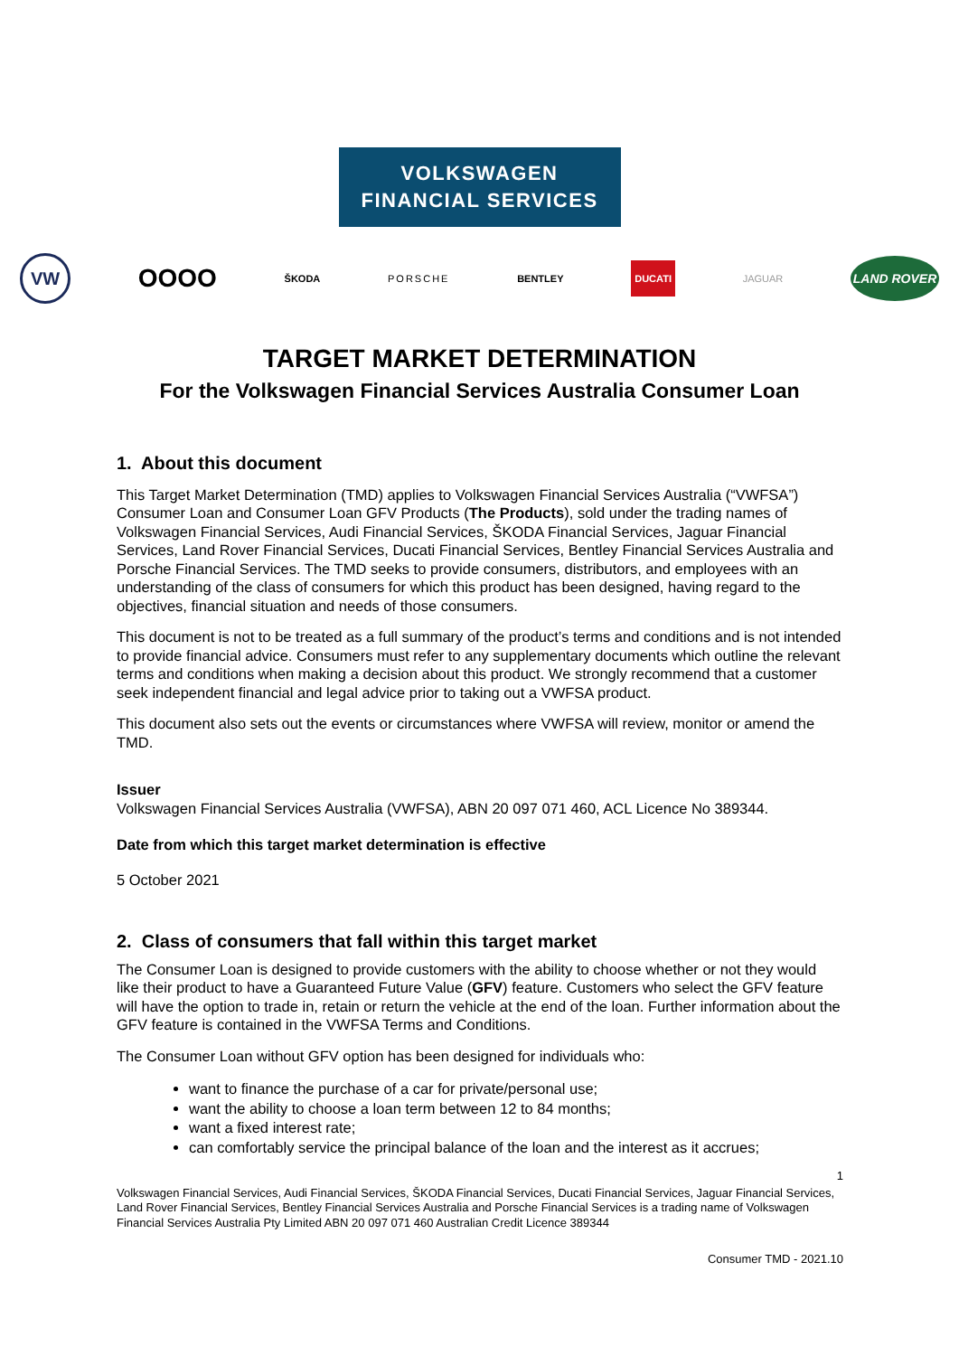VOLKSWAGEN
FINANCIAL SERVICES
VW OOOO ŠKODA PORSCHE BENTLEY DUCATI JAGUAR LAND ROVER
TARGET MARKET DETERMINATION
For the Volkswagen Financial Services Australia Consumer Loan
1. About this document
This Target Market Determination (TMD) applies to Volkswagen Financial Services Australia (“VWFSA”) Consumer Loan and Consumer Loan GFV Products (The Products), sold under the trading names of Volkswagen Financial Services, Audi Financial Services, ŠKODA Financial Services, Jaguar Financial Services, Land Rover Financial Services, Ducati Financial Services, Bentley Financial Services Australia and Porsche Financial Services. The TMD seeks to provide consumers, distributors, and employees with an understanding of the class of consumers for which this product has been designed, having regard to the objectives, financial situation and needs of those consumers.
This document is not to be treated as a full summary of the product’s terms and conditions and is not intended to provide financial advice. Consumers must refer to any supplementary documents which outline the relevant terms and conditions when making a decision about this product. We strongly recommend that a customer seek independent financial and legal advice prior to taking out a VWFSA product.
This document also sets out the events or circumstances where VWFSA will review, monitor or amend the TMD.
Issuer
Volkswagen Financial Services Australia (VWFSA), ABN 20 097 071 460, ACL Licence No 389344.
Date from which this target market determination is effective
5 October 2021
2. Class of consumers that fall within this target market
The Consumer Loan is designed to provide customers with the ability to choose whether or not they would like their product to have a Guaranteed Future Value (GFV) feature. Customers who select the GFV feature will have the option to trade in, retain or return the vehicle at the end of the loan. Further information about the GFV feature is contained in the VWFSA Terms and Conditions.
The Consumer Loan without GFV option has been designed for individuals who:
want to finance the purchase of a car for private/personal use;
want the ability to choose a loan term between 12 to 84 months;
want a fixed interest rate;
can comfortably service the principal balance of the loan and the interest as it accrues;
1
Volkswagen Financial Services, Audi Financial Services, ŠKODA Financial Services, Ducati Financial Services, Jaguar Financial Services, Land Rover Financial Services, Bentley Financial Services Australia and Porsche Financial Services is a trading name of Volkswagen Financial Services Australia Pty Limited ABN 20 097 071 460 Australian Credit Licence 389344
Consumer TMD - 2021.10